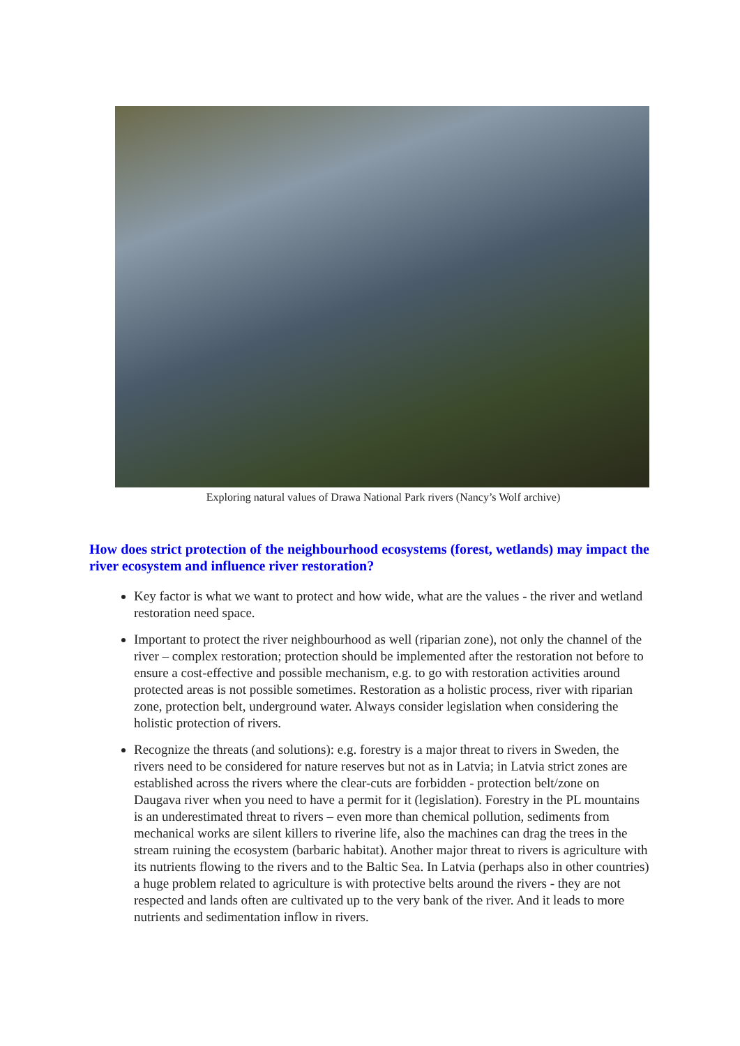Exploring natural values of Drawa National Park rivers (Nancy’s Wolf archive)
How does strict protection of the neighbourhood ecosystems (forest, wetlands) may impact the river ecosystem and influence river restoration?
Key factor is what we want to protect and how wide, what are the values - the river and wetland restoration need space.
Important to protect the river neighbourhood as well (riparian zone), not only the channel of the river – complex restoration; protection should be implemented after the restoration not before to ensure a cost-effective and possible mechanism, e.g. to go with restoration activities around protected areas is not possible sometimes. Restoration as a holistic process, river with riparian zone, protection belt, underground water. Always consider legislation when considering the holistic protection of rivers.
Recognize the threats (and solutions): e.g. forestry is a major threat to rivers in Sweden, the rivers need to be considered for nature reserves but not as in Latvia; in Latvia strict zones are established across the rivers where the clear-cuts are forbidden - protection belt/zone on Daugava river when you need to have a permit for it (legislation). Forestry in the PL mountains is an underestimated threat to rivers – even more than chemical pollution, sediments from mechanical works are silent killers to riverine life, also the machines can drag the trees in the stream ruining the ecosystem (barbaric habitat). Another major threat to rivers is agriculture with its nutrients flowing to the rivers and to the Baltic Sea. In Latvia (perhaps also in other countries) a huge problem related to agriculture is with protective belts around the rivers - they are not respected and lands often are cultivated up to the very bank of the river. And it leads to more nutrients and sedimentation inflow in rivers.